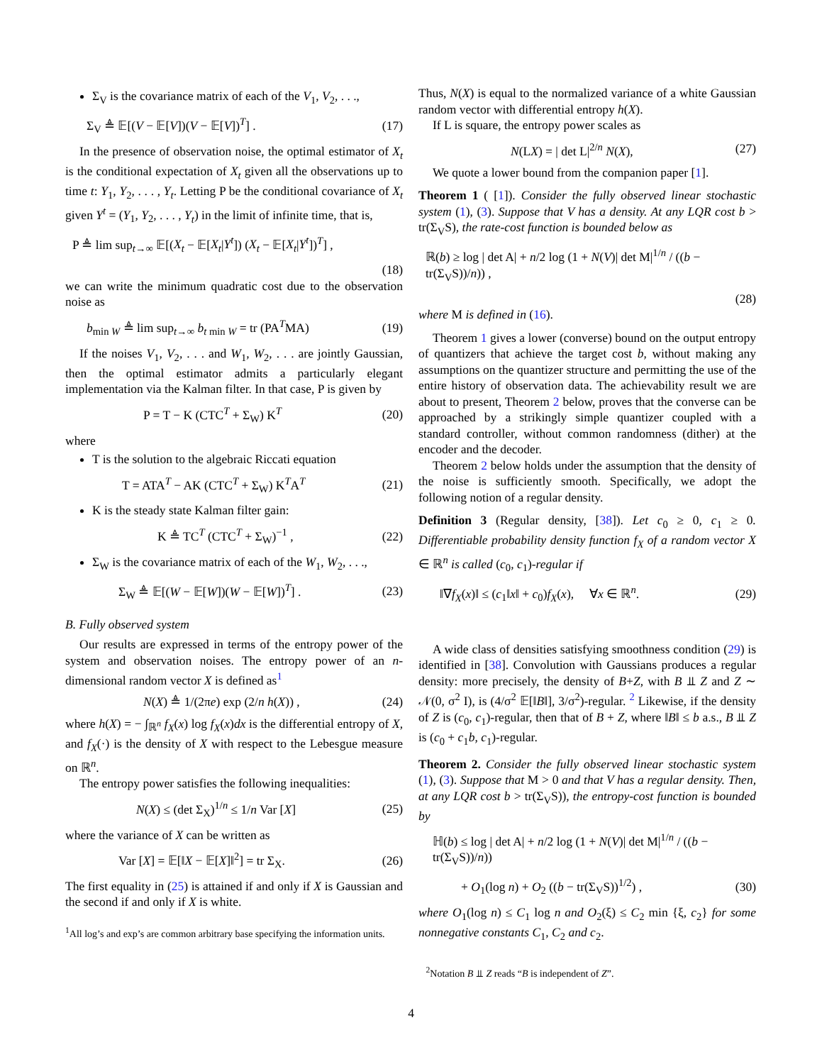Σ<sub>V</sub> is the covariance matrix of each of the V<sub>1</sub>, V<sub>2</sub>, . . .,
Σ<sub>V</sub> ≜ 𝔼[(V − 𝔼[V])(V − 𝔼[V])<sup>T</sup>] . (17)
In the presence of observation noise, the optimal estimator of X<sub>t</sub> is the conditional expectation of X<sub>t</sub> given all the observations up to time t: Y<sub>1</sub>, Y<sub>2</sub>, . . . , Y<sub>t</sub>. Letting P be the conditional covariance of X<sub>t</sub> given Y<sup>t</sup> = (Y<sub>1</sub>, Y<sub>2</sub>, . . . , Y<sub>t</sub>) in the limit of infinite time, that is,
P ≜ lim sup<sub>t→∞</sub> 𝔼[(X<sub>t</sub> − 𝔼[X<sub>t</sub>|Y<sup>t</sup>]) (X<sub>t</sub> − 𝔼[X<sub>t</sub>|Y<sup>t</sup>])<sup>T</sup>] ,
(18)
we can write the minimum quadratic cost due to the observation noise as
b<sub>min W</sub> ≜ lim sup<sub>t→∞</sub> b<sub>t min W</sub> = tr (PA<sup>T</sup>MA) (19)
If the noises V<sub>1</sub>, V<sub>2</sub>, . . . and W<sub>1</sub>, W<sub>2</sub>, . . . are jointly Gaussian, then the optimal estimator admits a particularly elegant implementation via the Kalman filter. In that case, P is given by
P = T − K (CTC<sup>T</sup> + Σ<sub>W</sub>) K<sup>T</sup> (20)
where
T is the solution to the algebraic Riccati equation
T = ATA<sup>T</sup> − AK (CTC<sup>T</sup> + Σ<sub>W</sub>) K<sup>T</sup>A<sup>T</sup> (21)
K is the steady state Kalman filter gain:
K ≜ TC<sup>T</sup> (CTC<sup>T</sup> + Σ<sub>W</sub>)<sup>−1</sup> , (22)
Σ<sub>W</sub> is the covariance matrix of each of the W<sub>1</sub>, W<sub>2</sub>, . . .,
Σ<sub>W</sub> ≜ 𝔼[(W − 𝔼[W])(W − 𝔼[W])<sup>T</sup>] . (23)
B. Fully observed system
Our results are expressed in terms of the entropy power of the system and observation noises. The entropy power of an n-dimensional random vector X is defined as<sup>1</sup>
N(X) ≜ 1/(2πe) exp (2/n h(X)) , (24)
where h(X) = − ∫<sub>ℝ<sup>n</sup></sub> f<sub>X</sub>(x) log f<sub>X</sub>(x)dx is the differential entropy of X, and f<sub>X</sub>(·) is the density of X with respect to the Lebesgue measure on ℝ<sup>n</sup>.
The entropy power satisfies the following inequalities:
N(X) ≤ (det Σ<sub>X</sub>)<sup>1/n</sup> ≤ 1/n Var [X] (25)
where the variance of X can be written as
Var [X] = 𝔼[‖X − 𝔼[X]‖<sup>2</sup>] = tr Σ<sub>X</sub>. (26)
The first equality in (25) is attained if and only if X is Gaussian and the second if and only if X is white.
<sup>1</sup> All log’s and exp’s are common arbitrary base specifying the information units.
Thus, N(X) is equal to the normalized variance of a white Gaussian random vector with differential entropy h(X).
If L is square, the entropy power scales as
N(LX) = | det L|<sup>2/n</sup> N(X), (27)
We quote a lower bound from the companion paper [1].
Theorem 1 ( [1]). Consider the fully observed linear stochastic system (1), (3). Suppose that V has a density. At any LQR cost b > tr(Σ<sub>V</sub>S), the rate-cost function is bounded below as
ℝ(b) ≥ log | det A| + n/2 log (1 + N(V)| det M|<sup>1/n</sup> / ((b − tr(Σ<sub>V</sub>S))/n)) ,
(28)
where M is defined in (16).
Theorem 1 gives a lower (converse) bound on the output entropy of quantizers that achieve the target cost b, without making any assumptions on the quantizer structure and permitting the use of the entire history of observation data. The achievability result we are about to present, Theorem 2 below, proves that the converse can be approached by a strikingly simple quantizer coupled with a standard controller, without common randomness (dither) at the encoder and the decoder.
Theorem 2 below holds under the assumption that the density of the noise is sufficiently smooth. Specifically, we adopt the following notion of a regular density.
Definition 3 (Regular density, [38]). Let c<sub>0</sub> ≥ 0, c<sub>1</sub> ≥ 0. Differentiable probability density function f<sub>X</sub> of a random vector X ∈ ℝ<sup>n</sup> is called (c<sub>0</sub>, c<sub>1</sub>)-regular if
‖∇f<sub>X</sub>(x)‖ ≤ (c<sub>1</sub>‖x‖ + c<sub>0</sub>)f<sub>X</sub>(x), ∀x ∈ ℝ<sup>n</sup>. (29)
A wide class of densities satisfying smoothness condition (29) is identified in [38]. Convolution with Gaussians produces a regular density: more precisely, the density of B+Z, with B ⫫ Z and Z ∼ 𝒩(0, σ<sup>2</sup> I), is (4/σ<sup>2</sup> 𝔼[‖B‖], 3/σ<sup>2</sup>)-regular. <sup>2</sup> Likewise, if the density of Z is (c<sub>0</sub>, c<sub>1</sub>)-regular, then that of B + Z, where ‖B‖ ≤ b a.s., B ⫫ Z is (c<sub>0</sub> + c<sub>1</sub>b, c<sub>1</sub>)-regular.
Theorem 2. Consider the fully observed linear stochastic system (1), (3). Suppose that M > 0 and that V has a regular density. Then, at any LQR cost b > tr(Σ<sub>V</sub>S)), the entropy-cost function is bounded by
ℍ(b) ≤ log | det A| + n/2 log (1 + N(V)| det M|<sup>1/n</sup> / ((b − tr(Σ<sub>V</sub>S))/n))
+ O<sub>1</sub>(log n) + O<sub>2</sub> ((b − tr(Σ<sub>V</sub>S))<sup>1/2</sup>) , (30)
where O<sub>1</sub>(log n) ≤ C<sub>1</sub> log n and O<sub>2</sub>(ξ) ≤ C<sub>2</sub> min {ξ, c<sub>2</sub>} for some nonnegative constants C<sub>1</sub>, C<sub>2</sub> and c<sub>2</sub>.
<sup>2</sup> Notation B ⫫ Z reads “B is independent of Z”.
4